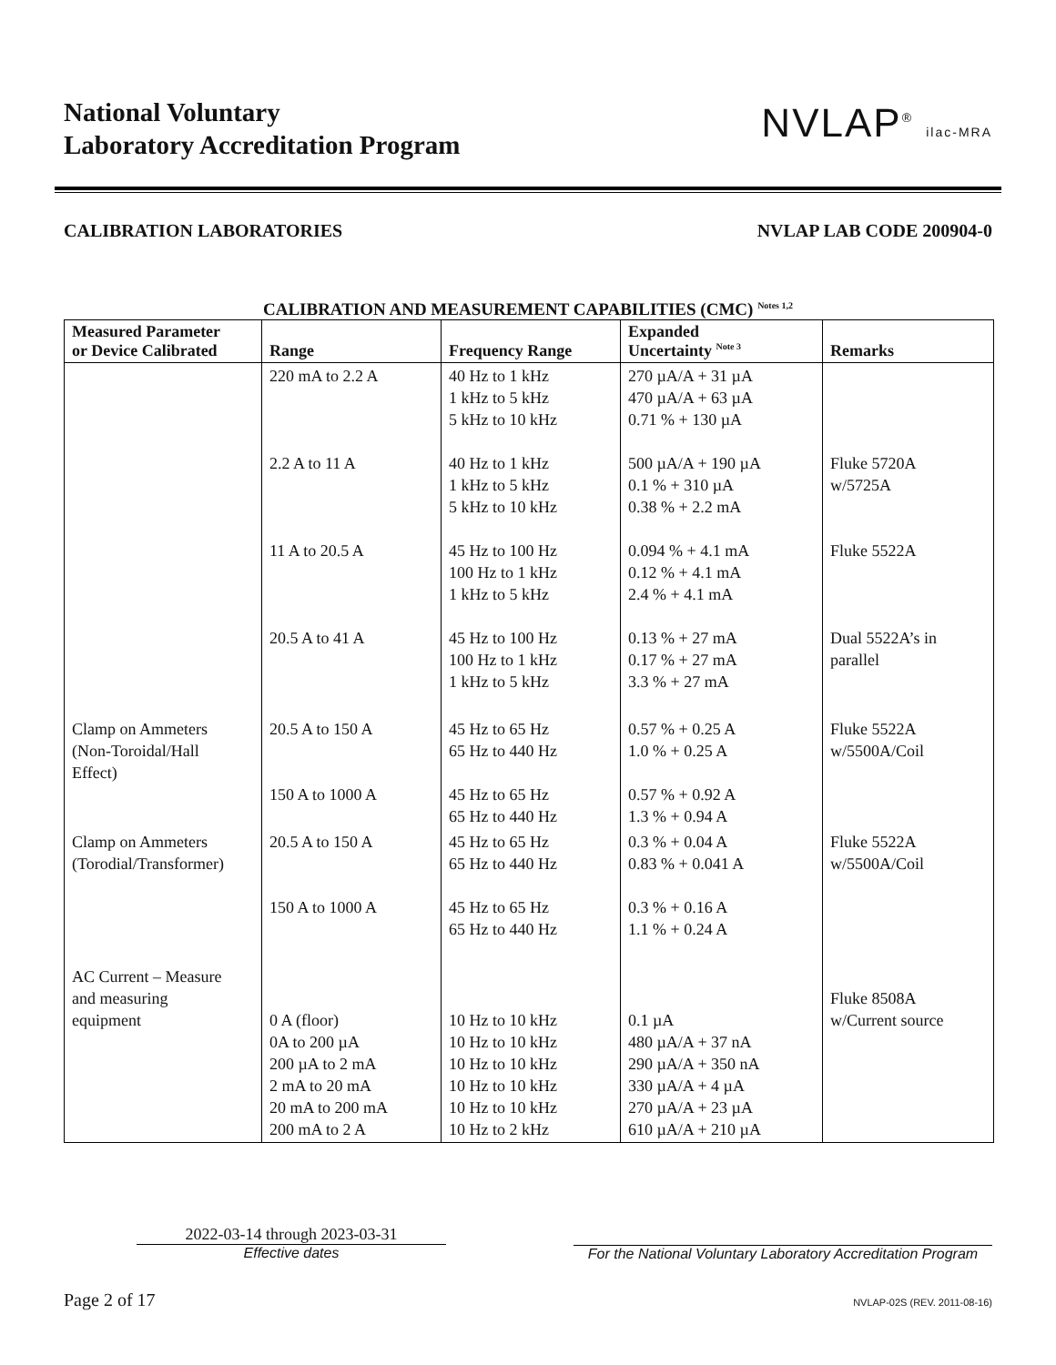National Voluntary
Laboratory Accreditation Program
NVLAP<sup>®</sup> ilac-MRA
CALIBRATION LABORATORIES NVLAP LAB CODE 200904-0
CALIBRATION AND MEASUREMENT CAPABILITIES (CMC) <sup>Notes 1,2</sup>
| Measured Parameter or Device Calibrated | Range | Frequency Range | Expanded Uncertainty <sup>Note 3</sup> | Remarks |
| --- | --- | --- | --- | --- |
| | 220 mA to 2.2 A 2.2 A to 11 A 11 A to 20.5 A 20.5 A to 41 A | 40 Hz to 1 kHz 1 kHz to 5 kHz 5 kHz to 10 kHz 40 Hz to 1 kHz 1 kHz to 5 kHz 5 kHz to 10 kHz 45 Hz to 100 Hz 100 Hz to 1 kHz 1 kHz to 5 kHz 45 Hz to 100 Hz 100 Hz to 1 kHz 1 kHz to 5 kHz | 270 µA/A + 31 µA 470 µA/A + 63 µA 0.71 % + 130 µA 500 µA/A + 190 µA 0.1 % + 310 µA 0.38 % + 2.2 mA 0.094 % + 4.1 mA 0.12 % + 4.1 mA 2.4 % + 4.1 mA 0.13 % + 27 mA 0.17 % + 27 mA 3.3 % + 27 mA | Fluke 5720A w/5725A Fluke 5522A Dual 5522A’s in parallel |
| Clamp on Ammeters (Non-Toroidal/Hall Effect) | 20.5 A to 150 A 150 A to 1000 A | 45 Hz to 65 Hz 65 Hz to 440 Hz 45 Hz to 65 Hz 65 Hz to 440 Hz | 0.57 % + 0.25 A 1.0 % + 0.25 A 0.57 % + 0.92 A 1.3 % + 0.94 A | Fluke 5522A w/5500A/Coil |
| Clamp on Ammeters (Torodial/Transformer) | 20.5 A to 150 A 150 A to 1000 A | 45 Hz to 65 Hz 65 Hz to 440 Hz 45 Hz to 65 Hz 65 Hz to 440 Hz | 0.3 % + 0.04 A 0.83 % + 0.041 A 0.3 % + 0.16 A 1.1 % + 0.24 A | Fluke 5522A w/5500A/Coil |
| AC Current – Measure and measuring equipment | 0 A (floor) 0A to 200 µA 200 µA to 2 mA 2 mA to 20 mA 20 mA to 200 mA 200 mA to 2 A | 10 Hz to 10 kHz 10 Hz to 10 kHz 10 Hz to 10 kHz 10 Hz to 10 kHz 10 Hz to 10 kHz 10 Hz to 2 kHz | 0.1 µA 480 µA/A + 37 nA 290 µA/A + 350 nA 330 µA/A + 4 µA 270 µA/A + 23 µA 610 µA/A + 210 µA | Fluke 8508A w/Current source |
2022-03-14 through 2023-03-31
Effective dates
For the National Voluntary Laboratory Accreditation Program
Page 2 of 17 NVLAP-02S (REV. 2011-08-16)